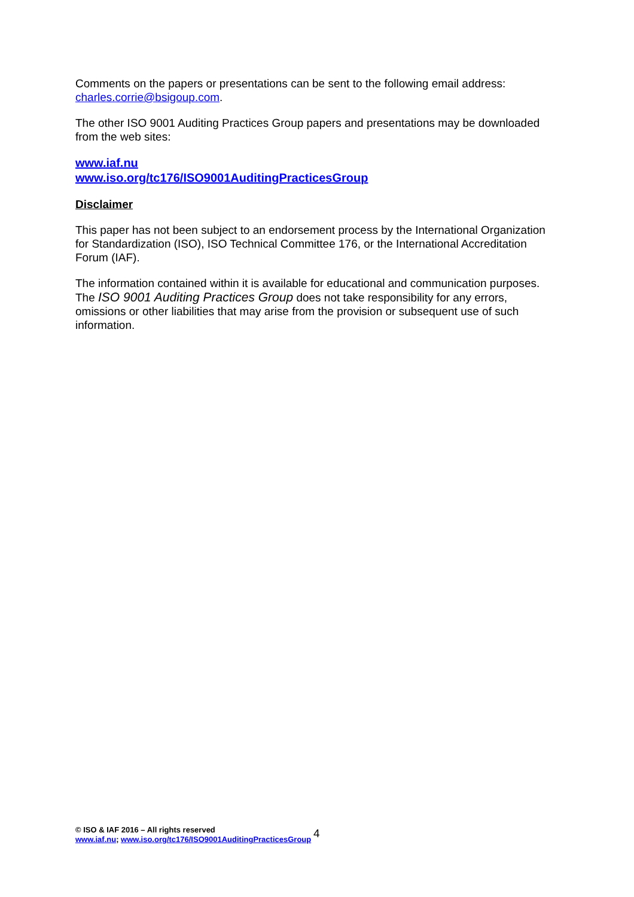Comments on the papers or presentations can be sent to the following email address:
charles.corrie@bsigoup.com.
The other ISO 9001 Auditing Practices Group papers and presentations may be downloaded from the web sites:
www.iaf.nu
www.iso.org/tc176/ISO9001AuditingPracticesGroup
Disclaimer
This paper has not been subject to an endorsement process by the International Organization for Standardization (ISO), ISO Technical Committee 176, or the International Accreditation Forum (IAF).
The information contained within it is available for educational and communication purposes. The ISO 9001 Auditing Practices Group does not take responsibility for any errors, omissions or other liabilities that may arise from the provision or subsequent use of such information.
© ISO & IAF 2016 – All rights reserved
www.iaf.nu; www.iso.org/tc176/ISO9001AuditingPracticesGroup
4